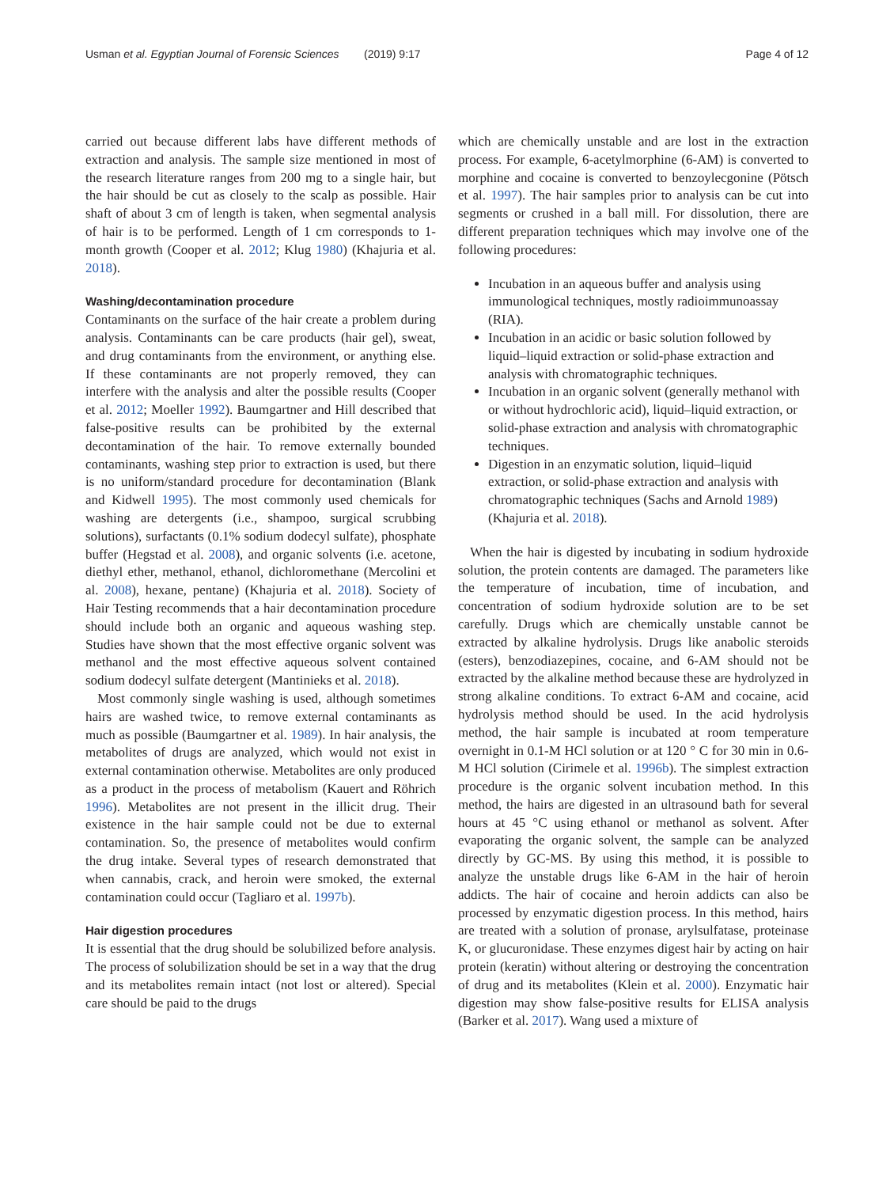Usman et al. Egyptian Journal of Forensic Sciences (2019) 9:17 Page 4 of 12
carried out because different labs have different methods of extraction and analysis. The sample size mentioned in most of the research literature ranges from 200 mg to a single hair, but the hair should be cut as closely to the scalp as possible. Hair shaft of about 3 cm of length is taken, when segmental analysis of hair is to be performed. Length of 1 cm corresponds to 1-month growth (Cooper et al. 2012; Klug 1980) (Khajuria et al. 2018).
Washing/decontamination procedure
Contaminants on the surface of the hair create a problem during analysis. Contaminants can be care products (hair gel), sweat, and drug contaminants from the environment, or anything else. If these contaminants are not properly removed, they can interfere with the analysis and alter the possible results (Cooper et al. 2012; Moeller 1992). Baumgartner and Hill described that false-positive results can be prohibited by the external decontamination of the hair. To remove externally bounded contaminants, washing step prior to extraction is used, but there is no uniform/standard procedure for decontamination (Blank and Kidwell 1995). The most commonly used chemicals for washing are detergents (i.e., shampoo, surgical scrubbing solutions), surfactants (0.1% sodium dodecyl sulfate), phosphate buffer (Hegstad et al. 2008), and organic solvents (i.e. acetone, diethyl ether, methanol, ethanol, dichloromethane (Mercolini et al. 2008), hexane, pentane) (Khajuria et al. 2018). Society of Hair Testing recommends that a hair decontamination procedure should include both an organic and aqueous washing step. Studies have shown that the most effective organic solvent was methanol and the most effective aqueous solvent contained sodium dodecyl sulfate detergent (Mantinieks et al. 2018).
Most commonly single washing is used, although sometimes hairs are washed twice, to remove external contaminants as much as possible (Baumgartner et al. 1989). In hair analysis, the metabolites of drugs are analyzed, which would not exist in external contamination otherwise. Metabolites are only produced as a product in the process of metabolism (Kauert and Röhrich 1996). Metabolites are not present in the illicit drug. Their existence in the hair sample could not be due to external contamination. So, the presence of metabolites would confirm the drug intake. Several types of research demonstrated that when cannabis, crack, and heroin were smoked, the external contamination could occur (Tagliaro et al. 1997b).
Hair digestion procedures
It is essential that the drug should be solubilized before analysis. The process of solubilization should be set in a way that the drug and its metabolites remain intact (not lost or altered). Special care should be paid to the drugs
which are chemically unstable and are lost in the extraction process. For example, 6-acetylmorphine (6-AM) is converted to morphine and cocaine is converted to benzoylecgonine (Pötsch et al. 1997). The hair samples prior to analysis can be cut into segments or crushed in a ball mill. For dissolution, there are different preparation techniques which may involve one of the following procedures:
Incubation in an aqueous buffer and analysis using immunological techniques, mostly radioimmunoassay (RIA).
Incubation in an acidic or basic solution followed by liquid–liquid extraction or solid-phase extraction and analysis with chromatographic techniques.
Incubation in an organic solvent (generally methanol with or without hydrochloric acid), liquid–liquid extraction, or solid-phase extraction and analysis with chromatographic techniques.
Digestion in an enzymatic solution, liquid–liquid extraction, or solid-phase extraction and analysis with chromatographic techniques (Sachs and Arnold 1989) (Khajuria et al. 2018).
When the hair is digested by incubating in sodium hydroxide solution, the protein contents are damaged. The parameters like the temperature of incubation, time of incubation, and concentration of sodium hydroxide solution are to be set carefully. Drugs which are chemically unstable cannot be extracted by alkaline hydrolysis. Drugs like anabolic steroids (esters), benzodiazepines, cocaine, and 6-AM should not be extracted by the alkaline method because these are hydrolyzed in strong alkaline conditions. To extract 6-AM and cocaine, acid hydrolysis method should be used. In the acid hydrolysis method, the hair sample is incubated at room temperature overnight in 0.1-M HCl solution or at 120 ° C for 30 min in 0.6-M HCl solution (Cirimele et al. 1996b). The simplest extraction procedure is the organic solvent incubation method. In this method, the hairs are digested in an ultrasound bath for several hours at 45 °C using ethanol or methanol as solvent. After evaporating the organic solvent, the sample can be analyzed directly by GC-MS. By using this method, it is possible to analyze the unstable drugs like 6-AM in the hair of heroin addicts. The hair of cocaine and heroin addicts can also be processed by enzymatic digestion process. In this method, hairs are treated with a solution of pronase, arylsulfatase, proteinase K, or glucuronidase. These enzymes digest hair by acting on hair protein (keratin) without altering or destroying the concentration of drug and its metabolites (Klein et al. 2000). Enzymatic hair digestion may show false-positive results for ELISA analysis (Barker et al. 2017). Wang used a mixture of